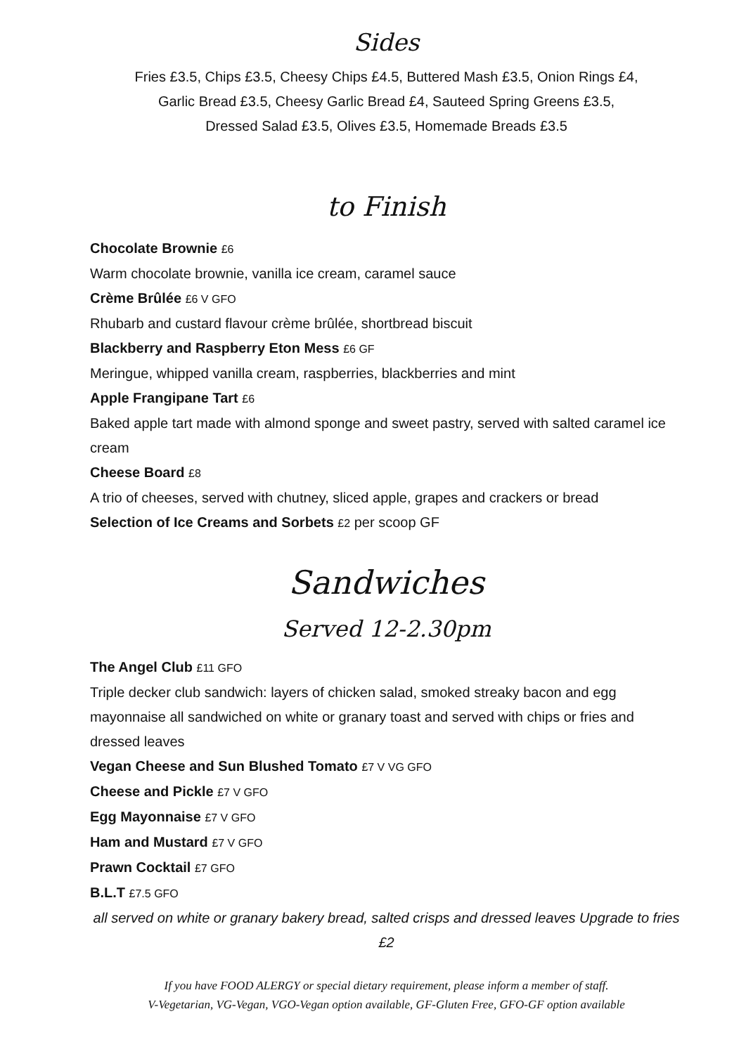Sides
Fries £3.5, Chips £3.5, Cheesy Chips £4.5, Buttered Mash £3.5, Onion Rings £4,
Garlic Bread £3.5, Cheesy Garlic Bread £4, Sauteed Spring Greens £3.5,
Dressed Salad £3.5, Olives £3.5, Homemade Breads £3.5
to Finish
Chocolate Brownie £6
Warm chocolate brownie, vanilla ice cream, caramel sauce
Crème Brûlée £6 V GFO
Rhubarb and custard flavour crème brûlée, shortbread biscuit
Blackberry and Raspberry Eton Mess £6 GF
Meringue, whipped vanilla cream, raspberries, blackberries and mint
Apple Frangipane Tart £6
Baked apple tart made with almond sponge and sweet pastry, served with salted caramel ice cream
Cheese Board £8
A trio of cheeses, served with chutney, sliced apple, grapes and crackers or bread
Selection of Ice Creams and Sorbets £2 per scoop GF
Sandwiches
Served 12-2.30pm
The Angel Club £11 GFO
Triple decker club sandwich: layers of chicken salad, smoked streaky bacon and egg mayonnaise all sandwiched on white or granary toast and served with chips or fries and dressed leaves
Vegan Cheese and Sun Blushed Tomato £7 V VG GFO
Cheese and Pickle £7 V GFO
Egg Mayonnaise £7 V GFO
Ham and Mustard £7 V GFO
Prawn Cocktail £7 GFO
B.L.T £7.5 GFO
all served on white or granary bakery bread, salted crisps and dressed leaves Upgrade to fries £2
If you have FOOD ALERGY or special dietary requirement, please inform a member of staff.
V-Vegetarian, VG-Vegan, VGO-Vegan option available, GF-Gluten Free, GFO-GF option available